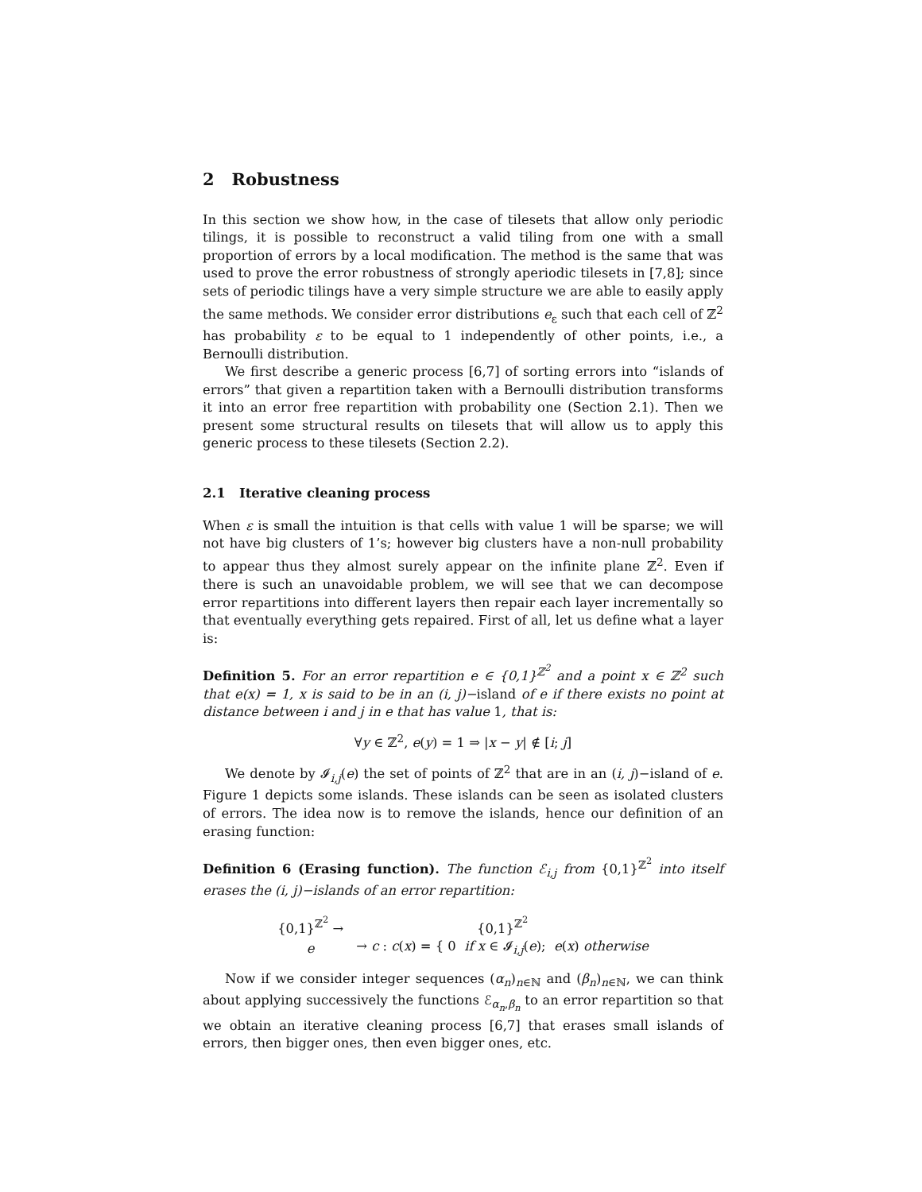2 Robustness
In this section we show how, in the case of tilesets that allow only periodic tilings, it is possible to reconstruct a valid tiling from one with a small proportion of errors by a local modification. The method is the same that was used to prove the error robustness of strongly aperiodic tilesets in [7,8]; since sets of periodic tilings have a very simple structure we are able to easily apply the same methods. We consider error distributions e<sub>ε</sub> such that each cell of ℤ<sup>2</sup> has probability ε to be equal to 1 independently of other points, i.e., a Bernoulli distribution.
We first describe a generic process [6,7] of sorting errors into “islands of errors” that given a repartition taken with a Bernoulli distribution transforms it into an error free repartition with probability one (Section 2.1). Then we present some structural results on tilesets that will allow us to apply this generic process to these tilesets (Section 2.2).
2.1 Iterative cleaning process
When ε is small the intuition is that cells with value 1 will be sparse; we will not have big clusters of 1’s; however big clusters have a non-null probability to appear thus they almost surely appear on the infinite plane ℤ<sup>2</sup>. Even if there is such an unavoidable problem, we will see that we can decompose error repartitions into different layers then repair each layer incrementally so that eventually everything gets repaired. First of all, let us define what a layer is:
Definition 5. For an error repartition e ∈ {0,1}<sup>ℤ<sup>2</sup></sup> and a point x ∈ ℤ<sup>2</sup> such that e(x) = 1, x is said to be in an (i, j)−island of e if there exists no point at distance between i and j in e that has value 1, that is:
∀y ∈ ℤ<sup>2</sup>, e(y) = 1 ⇒ |x − y| ∉ [i; j]
We denote by 𝓘<sub>i,j</sub>(e) the set of points of ℤ<sup>2</sup> that are in an (i, j)−island of e. Figure 1 depicts some islands. These islands can be seen as isolated clusters of errors. The idea now is to remove the islands, hence our definition of an erasing function:
Definition 6 (Erasing function). The function ℰ<sub>i,j</sub> from {0,1}<sup>ℤ<sup>2</sup></sup> into itself erases the (i, j)−islands of an error repartition:
| {0,1}<sup>ℤ<sup>2</sup></sup> → | {0,1}<sup>ℤ<sup>2</sup></sup> |
| e | → c : c ( x ) = { 0 if x ∈ 𝓘<sub>i,j</sub>( e ); e ( x ) otherwise |
Now if we consider integer sequences (α<sub>n</sub>)<sub>n∈ℕ</sub> and (β<sub>n</sub>)<sub>n∈ℕ</sub>, we can think about applying successively the functions ℰ<sub>α<sub>n</sub>,β<sub>n</sub></sub> to an error repartition so that we obtain an iterative cleaning process [6,7] that erases small islands of errors, then bigger ones, then even bigger ones, etc.